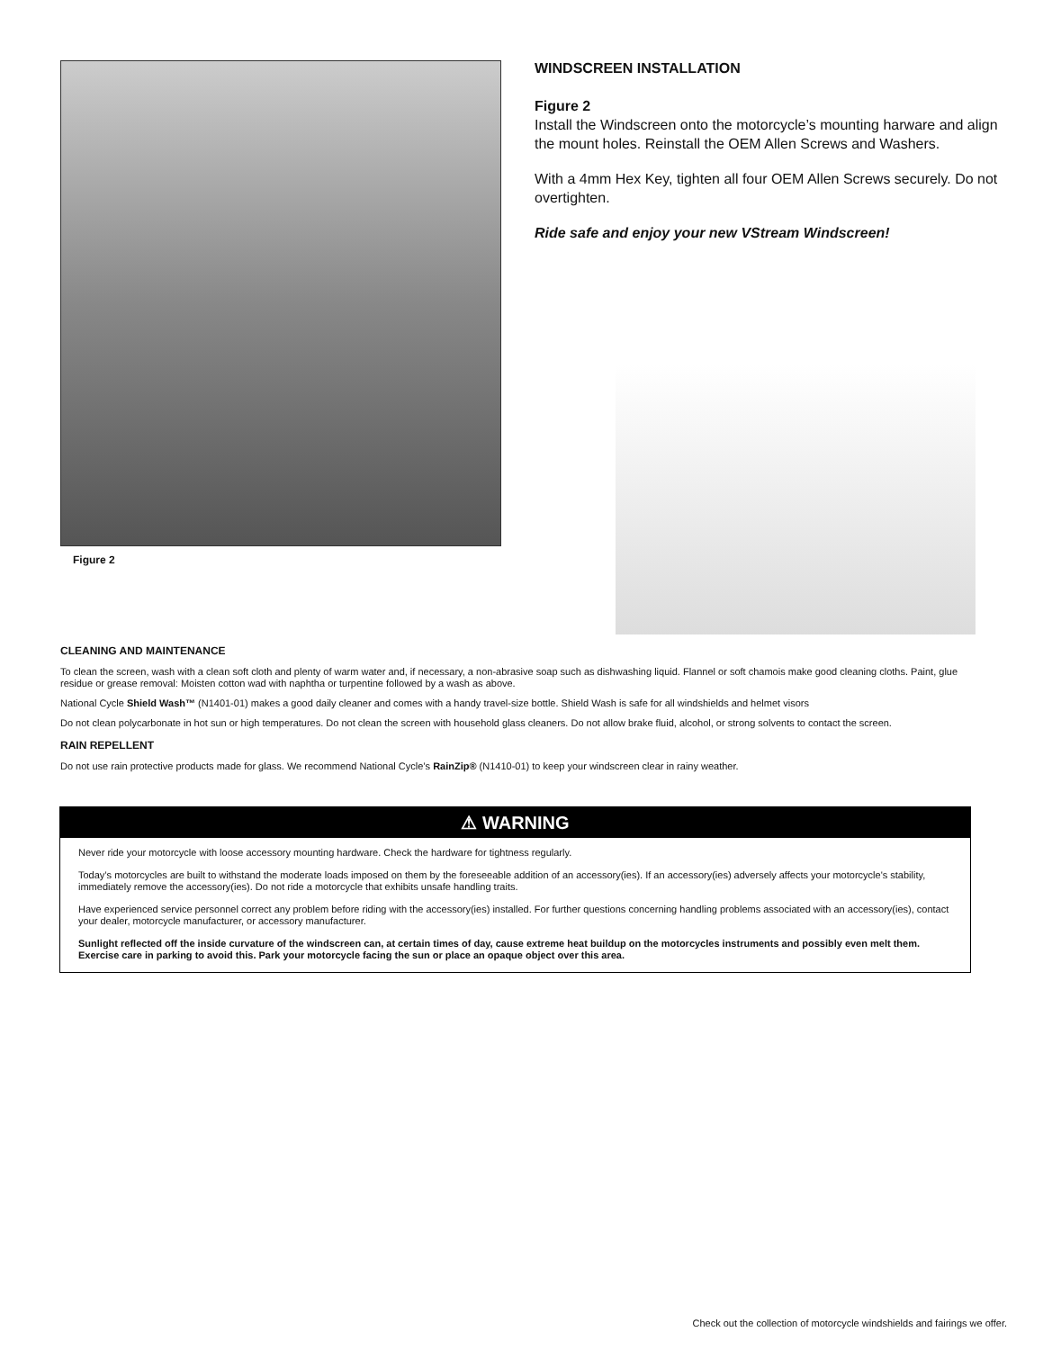Figure 2
WINDSCREEN INSTALLATION
Figure 2
Install the Windscreen onto the motorcycle’s mounting harware and align the mount holes. Reinstall the OEM Allen Screws and Washers.
With a 4mm Hex Key, tighten all four OEM Allen Screws securely. Do not overtighten.
Ride safe and enjoy your new VStream Windscreen!
CLEANING AND MAINTENANCE
To clean the screen, wash with a clean soft cloth and plenty of warm water and, if necessary, a non-abrasive soap such as dishwashing liquid. Flannel or soft chamois make good cleaning cloths. Paint, glue residue or grease removal: Moisten cotton wad with naphtha or turpentine followed by a wash as above.
National Cycle Shield Wash™ (N1401-01) makes a good daily cleaner and comes with a handy travel-size bottle. Shield Wash is safe for all windshields and helmet visors
Do not clean polycarbonate in hot sun or high temperatures. Do not clean the screen with household glass cleaners. Do not allow brake fluid, alcohol, or strong solvents to contact the screen.
RAIN REPELLENT
Do not use rain protective products made for glass. We recommend National Cycle’s RainZip® (N1410-01) to keep your windscreen clear in rainy weather.
⚠ WARNING
Never ride your motorcycle with loose accessory mounting hardware. Check the hardware for tightness regularly.
Today’s motorcycles are built to withstand the moderate loads imposed on them by the foreseeable addition of an accessory(ies). If an accessory(ies) adversely affects your motorcycle's stability, immediately remove the accessory(ies). Do not ride a motorcycle that exhibits unsafe handling traits.
Have experienced service personnel correct any problem before riding with the accessory(ies) installed. For further questions concerning handling problems associated with an accessory(ies), contact your dealer, motorcycle manufacturer, or accessory manufacturer.
Sunlight reflected off the inside curvature of the windscreen can, at certain times of day, cause extreme heat buildup on the motorcycles instruments and possibly even melt them. Exercise care in parking to avoid this. Park your motorcycle facing the sun or place an opaque object over this area.
Check out the collection of motorcycle windshields and fairings we offer.